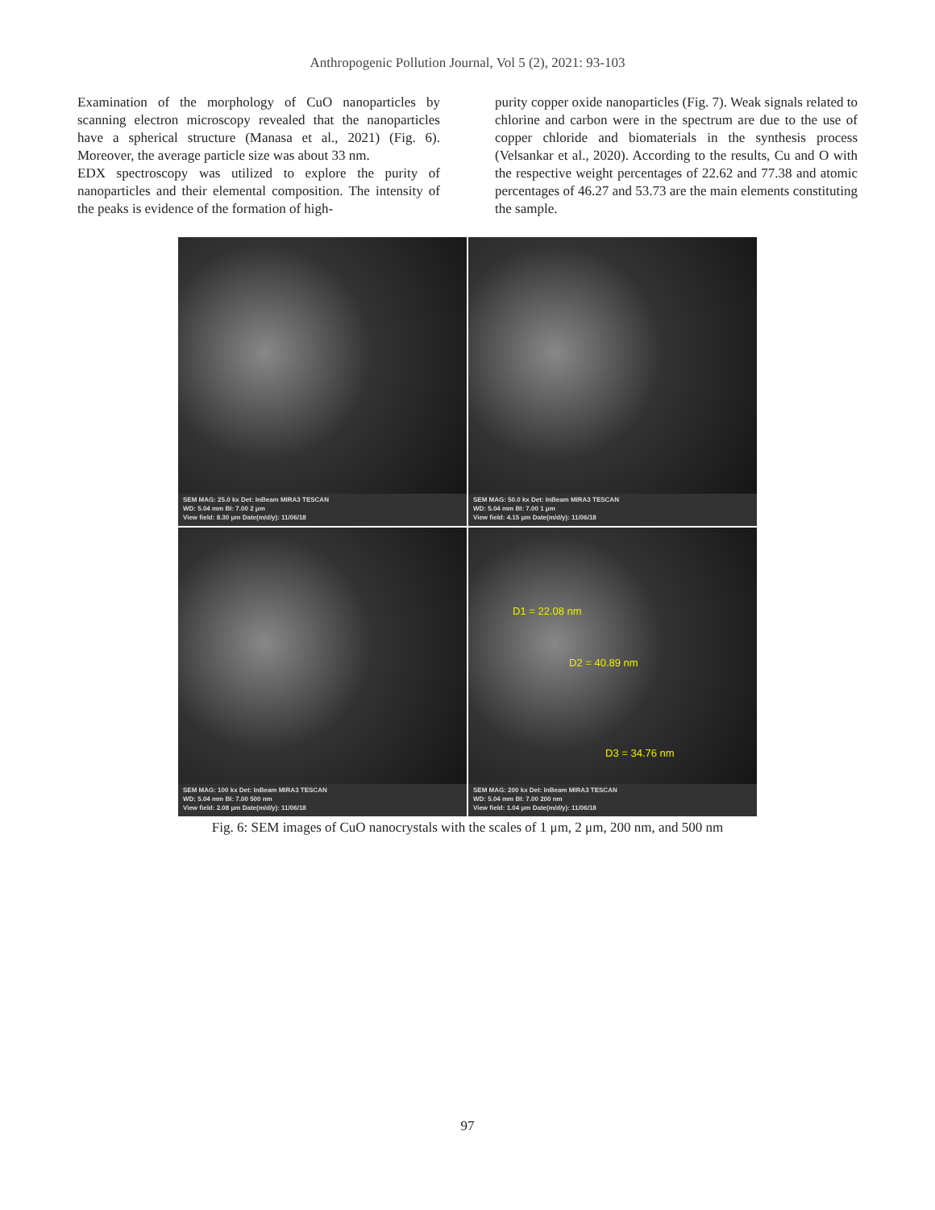Anthropogenic Pollution Journal, Vol 5 (2), 2021: 93-103
Examination of the morphology of CuO nanoparticles by scanning electron microscopy revealed that the nanoparticles have a spherical structure (Manasa et al., 2021) (Fig. 6). Moreover, the average particle size was about 33 nm.
EDX spectroscopy was utilized to explore the purity of nanoparticles and their elemental composition. The intensity of the peaks is evidence of the formation of high-
purity copper oxide nanoparticles (Fig. 7). Weak signals related to chlorine and carbon were in the spectrum are due to the use of copper chloride and biomaterials in the synthesis process (Velsankar et al., 2020). According to the results, Cu and O with the respective weight percentages of 22.62 and 77.38 and atomic percentages of 46.27 and 53.73 are the main elements constituting the sample.
SEM MAG: 25.0 kx Det: InBeam MIRA3 TESCAN
WD: 5.04 mm BI: 7.00 2 μm
View field: 8.30 μm Date(m/d/y): 11/06/18
SEM MAG: 50.0 kx Det: InBeam MIRA3 TESCAN
WD: 5.04 mm BI: 7.00 1 μm
View field: 4.15 μm Date(m/d/y): 11/06/18
SEM MAG: 100 kx Det: InBeam MIRA3 TESCAN
WD: 5.04 mm BI: 7.00 500 nm
View field: 2.08 μm Date(m/d/y): 11/06/18
D1 = 22.08 nm
D2 = 40.89 nm
D3 = 34.76 nm
SEM MAG: 200 kx Det: InBeam MIRA3 TESCAN
WD: 5.04 mm BI: 7.00 200 nm
View field: 1.04 μm Date(m/d/y): 11/06/18
Fig. 6: SEM images of CuO nanocrystals with the scales of 1 μm, 2 μm, 200 nm, and 500 nm
97